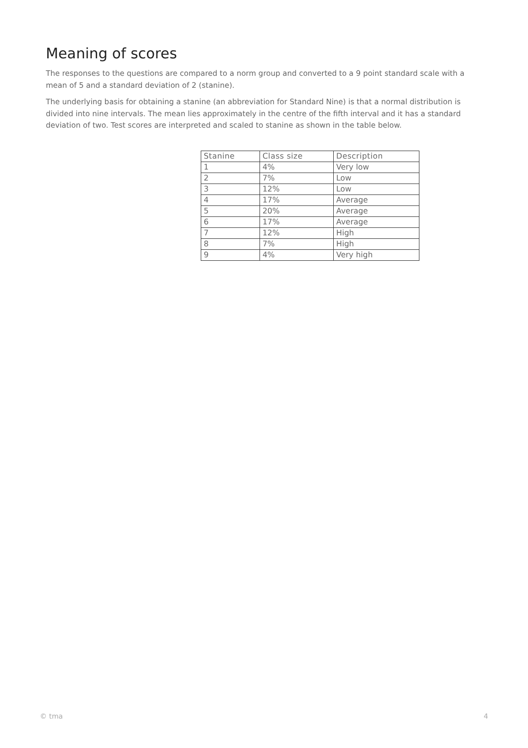Meaning of scores
The responses to the questions are compared to a norm group and converted to a 9 point standard scale with a mean of 5 and a standard deviation of 2 (stanine).
The underlying basis for obtaining a stanine (an abbreviation for Standard Nine) is that a normal distribution is divided into nine intervals. The mean lies approximately in the centre of the fifth interval and it has a standard deviation of two. Test scores are interpreted and scaled to stanine as shown in the table below.
| Stanine | Class size | Description |
| --- | --- | --- |
| 1 | 4% | Very low |
| 2 | 7% | Low |
| 3 | 12% | Low |
| 4 | 17% | Average |
| 5 | 20% | Average |
| 6 | 17% | Average |
| 7 | 12% | High |
| 8 | 7% | High |
| 9 | 4% | Very high |
© tma 4